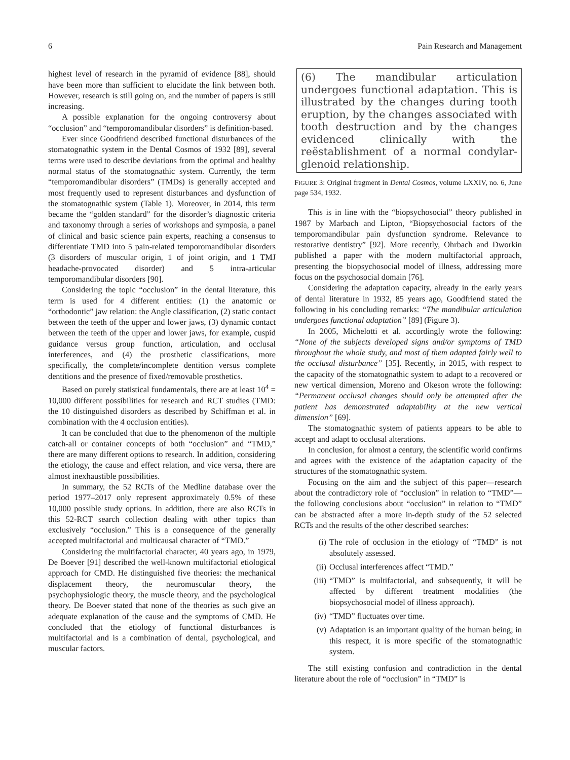6 Pain Research and Management
highest level of research in the pyramid of evidence [88], should have been more than sufficient to elucidate the link between both. However, research is still going on, and the number of papers is still increasing.
A possible explanation for the ongoing controversy about “occlusion” and “temporomandibular disorders” is definition-based.
Ever since Goodfriend described functional disturbances of the stomatognathic system in the Dental Cosmos of 1932 [89], several terms were used to describe deviations from the optimal and healthy normal status of the stomatognathic system. Currently, the term “temporomandibular disorders” (TMDs) is generally accepted and most frequently used to represent disturbances and dysfunction of the stomatognathic system (Table 1). Moreover, in 2014, this term became the “golden standard” for the disorder’s diagnostic criteria and taxonomy through a series of workshops and symposia, a panel of clinical and basic science pain experts, reaching a consensus to differentiate TMD into 5 pain-related temporomandibular disorders (3 disorders of muscular origin, 1 of joint origin, and 1 TMJ headache-provocated disorder) and 5 intra-articular temporomandibular disorders [90].
Considering the topic “occlusion” in the dental literature, this term is used for 4 different entities: (1) the anatomic or “orthodontic” jaw relation: the Angle classification, (2) static contact between the teeth of the upper and lower jaws, (3) dynamic contact between the teeth of the upper and lower jaws, for example, cuspid guidance versus group function, articulation, and occlusal interferences, and (4) the prosthetic classifications, more specifically, the complete/incomplete dentition versus complete dentitions and the presence of fixed/removable prosthetics.
Based on purely statistical fundamentals, there are at least 10<sup>4</sup> = 10,000 different possibilities for research and RCT studies (TMD: the 10 distinguished disorders as described by Schiffman et al. in combination with the 4 occlusion entities).
It can be concluded that due to the phenomenon of the multiple catch-all or container concepts of both “occlusion” and “TMD,” there are many different options to research. In addition, considering the etiology, the cause and effect relation, and vice versa, there are almost inexhaustible possibilities.
In summary, the 52 RCTs of the Medline database over the period 1977–2017 only represent approximately 0.5% of these 10,000 possible study options. In addition, there are also RCTs in this 52-RCT search collection dealing with other topics than exclusively “occlusion.” This is a consequence of the generally accepted multifactorial and multicausal character of “TMD.”
Considering the multifactorial character, 40 years ago, in 1979, De Boever [91] described the well-known multifactorial etiological approach for CMD. He distinguished five theories: the mechanical displacement theory, the neuromuscular theory, the psychophysiologic theory, the muscle theory, and the psychological theory. De Boever stated that none of the theories as such give an adequate explanation of the cause and the symptoms of CMD. He concluded that the etiology of functional disturbances is multifactorial and is a combination of dental, psychological, and muscular factors.
(6) The mandibular articulation undergoes functional adaptation. This is illustrated by the changes during tooth eruption, by the changes associated with tooth destruction and by the changes evidenced clinically with the reëstablishment of a normal condylar-glenoid relationship.
FIGURE 3: Original fragment in Dental Cosmos, volume LXXIV, no. 6, June page 534, 1932.
This is in line with the “biopsychosocial” theory published in 1987 by Marbach and Lipton, “Biopsychosocial factors of the temporomandibular pain dysfunction syndrome. Relevance to restorative dentistry” [92]. More recently, Ohrbach and Dworkin published a paper with the modern multifactorial approach, presenting the biopsychosocial model of illness, addressing more focus on the psychosocial domain [76].
Considering the adaptation capacity, already in the early years of dental literature in 1932, 85 years ago, Goodfriend stated the following in his concluding remarks: “The mandibular articulation undergoes functional adaptation” [89] (Figure 3).
In 2005, Michelotti et al. accordingly wrote the following: “None of the subjects developed signs and/or symptoms of TMD throughout the whole study, and most of them adapted fairly well to the occlusal disturbance” [35]. Recently, in 2015, with respect to the capacity of the stomatognathic system to adapt to a recovered or new vertical dimension, Moreno and Okeson wrote the following: “Permanent occlusal changes should only be attempted after the patient has demonstrated adaptability at the new vertical dimension” [69].
The stomatognathic system of patients appears to be able to accept and adapt to occlusal alterations.
In conclusion, for almost a century, the scientific world confirms and agrees with the existence of the adaptation capacity of the structures of the stomatognathic system.
Focusing on the aim and the subject of this paper—research about the contradictory role of “occlusion” in relation to “TMD”—the following conclusions about “occlusion” in relation to “TMD” can be abstracted after a more in-depth study of the 52 selected RCTs and the results of the other described searches:
(i) The role of occlusion in the etiology of “TMD” is not absolutely assessed.
(ii) Occlusal interferences affect “TMD.”
(iii) “TMD” is multifactorial, and subsequently, it will be affected by different treatment modalities (the biopsychosocial model of illness approach).
(iv) “TMD” fluctuates over time.
(v) Adaptation is an important quality of the human being; in this respect, it is more specific of the stomatognathic system.
The still existing confusion and contradiction in the dental literature about the role of “occlusion” in “TMD” is